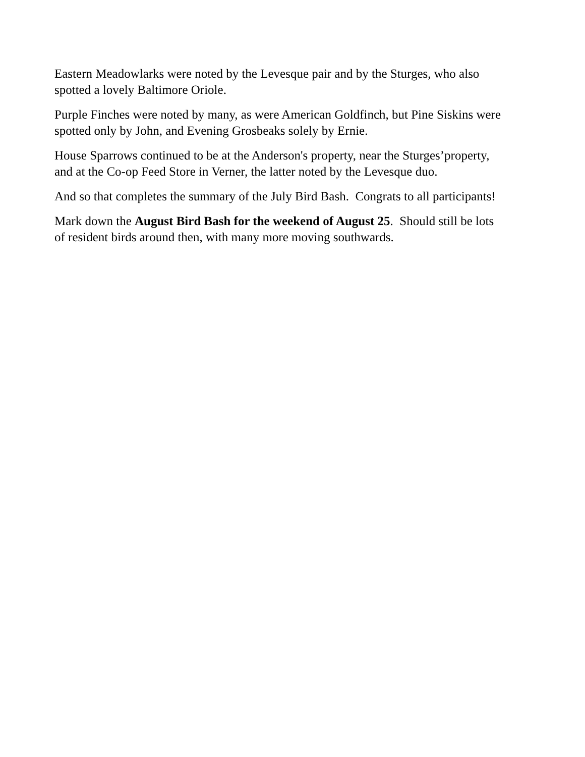Eastern Meadowlarks were noted by the Levesque pair and by the Sturges, who also
spotted a lovely Baltimore Oriole.
Purple Finches were noted by many, as were American Goldfinch, but Pine Siskins were
spotted only by John, and Evening Grosbeaks solely by Ernie.
House Sparrows continued to be at the Anderson's property, near the Sturges’property,
and at the Co-op Feed Store in Verner, the latter noted by the Levesque duo.
And so that completes the summary of the July Bird Bash. Congrats to all participants!
Mark down the August Bird Bash for the weekend of August 25. Should still be lots
of resident birds around then, with many more moving southwards.